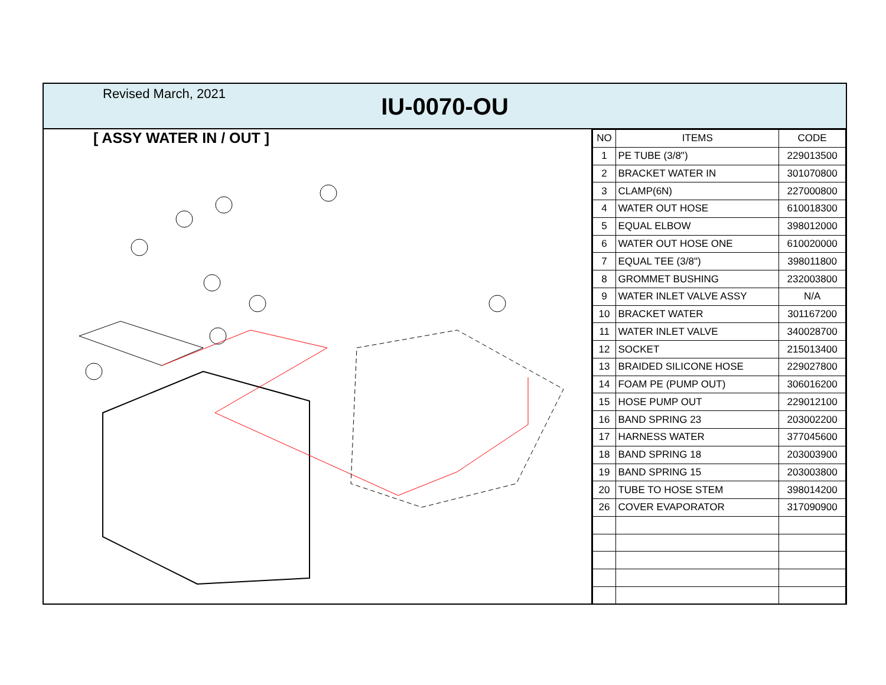Revised March, 2021
IU-0070-OU
[ ASSY WATER IN / OUT ]
| NO | ITEMS | CODE |
| --- | --- | --- |
| 1 | PE TUBE (3/8") | 229013500 |
| 2 | BRACKET WATER IN | 301070800 |
| 3 | CLAMP(6N) | 227000800 |
| 4 | WATER OUT HOSE | 610018300 |
| 5 | EQUAL ELBOW | 398012000 |
| 6 | WATER OUT HOSE ONE | 610020000 |
| 7 | EQUAL TEE (3/8") | 398011800 |
| 8 | GROMMET BUSHING | 232003800 |
| 9 | WATER INLET VALVE ASSY | N/A |
| 10 | BRACKET WATER | 301167200 |
| 11 | WATER INLET VALVE | 340028700 |
| 12 | SOCKET | 215013400 |
| 13 | BRAIDED SILICONE HOSE | 229027800 |
| 14 | FOAM PE (PUMP OUT) | 306016200 |
| 15 | HOSE PUMP OUT | 229012100 |
| 16 | BAND SPRING 23 | 203002200 |
| 17 | HARNESS WATER | 377045600 |
| 18 | BAND SPRING 18 | 203003900 |
| 19 | BAND SPRING 15 | 203003800 |
| 20 | TUBE TO HOSE STEM | 398014200 |
| 26 | COVER EVAPORATOR | 317090900 |